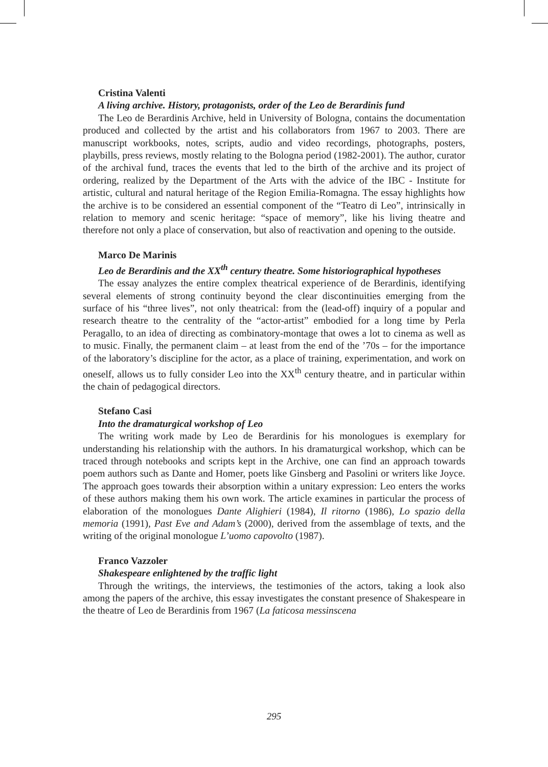Cristina Valenti
A living archive. History, protagonists, order of the Leo de Berardinis fund
The Leo de Berardinis Archive, held in University of Bologna, contains the documentation produced and collected by the artist and his collaborators from 1967 to 2003. There are manuscript workbooks, notes, scripts, audio and video recordings, photographs, posters, playbills, press reviews, mostly relating to the Bologna period (1982-2001). The author, curator of the archival fund, traces the events that led to the birth of the archive and its project of ordering, realized by the Department of the Arts with the advice of the IBC - Institute for artistic, cultural and natural heritage of the Region Emilia-Romagna. The essay highlights how the archive is to be considered an essential component of the “Teatro di Leo”, intrinsically in relation to memory and scenic heritage: “space of memory”, like his living theatre and therefore not only a place of conservation, but also of reactivation and opening to the outside.
Marco De Marinis
Leo de Berardinis and the XX<sup>th</sup> century theatre. Some historiographical hypotheses
The essay analyzes the entire complex theatrical experience of de Berardinis, identifying several elements of strong continuity beyond the clear discontinuities emerging from the surface of his “three lives”, not only theatrical: from the (lead-off) inquiry of a popular and research theatre to the centrality of the “actor-artist” embodied for a long time by Perla Peragallo, to an idea of directing as combinatory-montage that owes a lot to cinema as well as to music. Finally, the permanent claim – at least from the end of the ’70s – for the importance of the laboratory’s discipline for the actor, as a place of training, experimentation, and work on oneself, allows us to fully consider Leo into the XX<sup>th</sup> century theatre, and in particular within the chain of pedagogical directors.
Stefano Casi
Into the dramaturgical workshop of Leo
The writing work made by Leo de Berardinis for his monologues is exemplary for understanding his relationship with the authors. In his dramaturgical workshop, which can be traced through notebooks and scripts kept in the Archive, one can find an approach towards poem authors such as Dante and Homer, poets like Ginsberg and Pasolini or writers like Joyce. The approach goes towards their absorption within a unitary expression: Leo enters the works of these authors making them his own work. The article examines in particular the process of elaboration of the monologues Dante Alighieri (1984), Il ritorno (1986), Lo spazio della memoria (1991), Past Eve and Adam’s (2000), derived from the assemblage of texts, and the writing of the original monologue L’uomo capovolto (1987).
Franco Vazzoler
Shakespeare enlightened by the traffic light
Through the writings, the interviews, the testimonies of the actors, taking a look also among the papers of the archive, this essay investigates the constant presence of Shakespeare in the theatre of Leo de Berardinis from 1967 (La faticosa messinscena
295